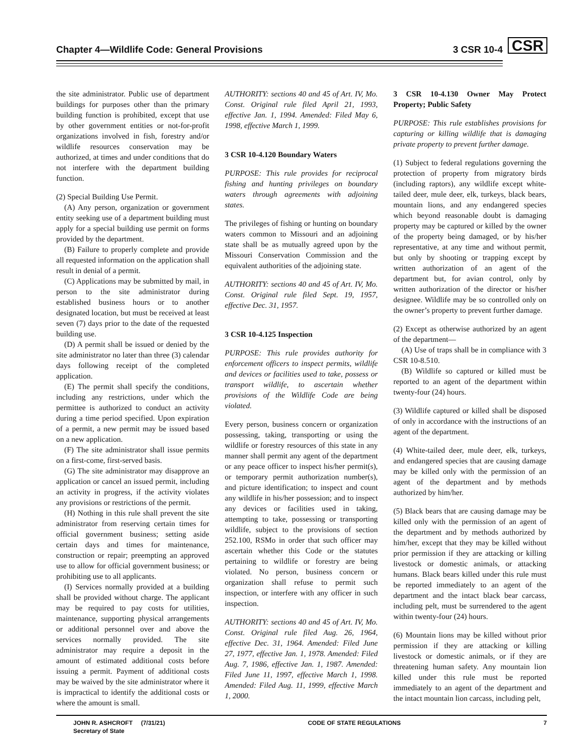Chapter 4—Wildlife Code: General Provisions 3 CSR 10-4 CSR
the site administrator. Public use of department buildings for purposes other than the primary building function is prohibited, except that use by other government entities or not-for-profit organizations involved in fish, forestry and/or wildlife resources conservation may be authorized, at times and under conditions that do not interfere with the department building function.
(2) Special Building Use Permit.
(A) Any person, organization or government entity seeking use of a department building must apply for a special building use permit on forms provided by the department.
(B) Failure to properly complete and provide all requested information on the application shall result in denial of a permit.
(C) Applications may be submitted by mail, in person to the site administrator during established business hours or to another designated location, but must be received at least seven (7) days prior to the date of the requested building use.
(D) A permit shall be issued or denied by the site administrator no later than three (3) calendar days following receipt of the completed application.
(E) The permit shall specify the conditions, including any restrictions, under which the permittee is authorized to conduct an activity during a time period specified. Upon expiration of a permit, a new permit may be issued based on a new application.
(F) The site administrator shall issue permits on a first-come, first-served basis.
(G) The site administrator may disapprove an application or cancel an issued permit, including an activity in progress, if the activity violates any provisions or restrictions of the permit.
(H) Nothing in this rule shall prevent the site administrator from reserving certain times for official government business; setting aside certain days and times for maintenance, construction or repair; preempting an approved use to allow for official government business; or prohibiting use to all applicants.
(I) Services normally provided at a building shall be provided without charge. The applicant may be required to pay costs for utilities, maintenance, supporting physical arrangements or additional personnel over and above the services normally provided. The site administrator may require a deposit in the amount of estimated additional costs before issuing a permit. Payment of additional costs may be waived by the site administrator where it is impractical to identify the additional costs or where the amount is small.
AUTHORITY: sections 40 and 45 of Art. IV, Mo. Const. Original rule filed April 21, 1993, effective Jan. 1, 1994. Amended: Filed May 6, 1998, effective March 1, 1999.
3 CSR 10-4.120 Boundary Waters
PURPOSE: This rule provides for reciprocal fishing and hunting privileges on boundary waters through agreements with adjoining states.
The privileges of fishing or hunting on boundary waters common to Missouri and an adjoining state shall be as mutually agreed upon by the Missouri Conservation Commission and the equivalent authorities of the adjoining state.
AUTHORITY: sections 40 and 45 of Art. IV, Mo. Const. Original rule filed Sept. 19, 1957, effective Dec. 31, 1957.
3 CSR 10-4.125 Inspection
PURPOSE: This rule provides authority for enforcement officers to inspect permits, wildlife and devices or facilities used to take, possess or transport wildlife, to ascertain whether provisions of the Wildlife Code are being violated.
Every person, business concern or organization possessing, taking, transporting or using the wildlife or forestry resources of this state in any manner shall permit any agent of the department or any peace officer to inspect his/her permit(s), or temporary permit authorization number(s), and picture identification; to inspect and count any wildlife in his/her possession; and to inspect any devices or facilities used in taking, attempting to take, possessing or transporting wildlife, subject to the provisions of section 252.100, RSMo in order that such officer may ascertain whether this Code or the statutes pertaining to wildlife or forestry are being violated. No person, business concern or organization shall refuse to permit such inspection, or interfere with any officer in such inspection.
AUTHORITY: sections 40 and 45 of Art. IV, Mo. Const. Original rule filed Aug. 26, 1964, effective Dec. 31, 1964. Amended: Filed June 27, 1977, effective Jan. 1, 1978. Amended: Filed Aug. 7, 1986, effective Jan. 1, 1987. Amended: Filed June 11, 1997, effective March 1, 1998. Amended: Filed Aug. 11, 1999, effective March 1, 2000.
3 CSR 10-4.130 Owner May Protect Property; Public Safety
PURPOSE: This rule establishes provisions for capturing or killing wildlife that is damaging private property to prevent further damage.
(1) Subject to federal regulations governing the protection of property from migratory birds (including raptors), any wildlife except white-tailed deer, mule deer, elk, turkeys, black bears, mountain lions, and any endangered species which beyond reasonable doubt is damaging property may be captured or killed by the owner of the property being damaged, or by his/her representative, at any time and without permit, but only by shooting or trapping except by written authorization of an agent of the department but, for avian control, only by written authorization of the director or his/her designee. Wildlife may be so controlled only on the owner’s property to prevent further damage.
(2) Except as otherwise authorized by an agent of the department—
(A) Use of traps shall be in compliance with 3 CSR 10-8.510.
(B) Wildlife so captured or killed must be reported to an agent of the department within twenty-four (24) hours.
(3) Wildlife captured or killed shall be disposed of only in accordance with the instructions of an agent of the department.
(4) White-tailed deer, mule deer, elk, turkeys, and endangered species that are causing damage may be killed only with the permission of an agent of the department and by methods authorized by him/her.
(5) Black bears that are causing damage may be killed only with the permission of an agent of the department and by methods authorized by him/her, except that they may be killed without prior permission if they are attacking or killing livestock or domestic animals, or attacking humans. Black bears killed under this rule must be reported immediately to an agent of the department and the intact black bear carcass, including pelt, must be surrendered to the agent within twenty-four (24) hours.
(6) Mountain lions may be killed without prior permission if they are attacking or killing livestock or domestic animals, or if they are threatening human safety. Any mountain lion killed under this rule must be reported immediately to an agent of the department and the intact mountain lion carcass, including pelt,
JOHN R. ASHCROFT (7/31/21)
Secretary of State
CODE OF STATE REGULATIONS 7